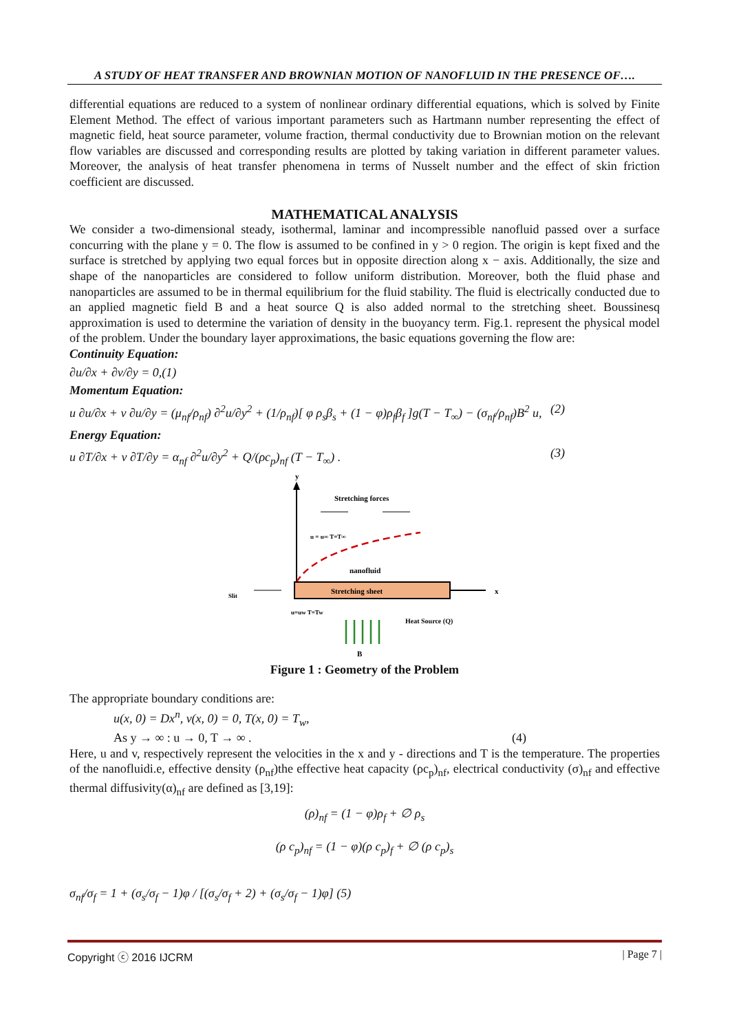A STUDY OF HEAT TRANSFER AND BROWNIAN MOTION OF NANOFLUID IN THE PRESENCE OF….
differential equations are reduced to a system of nonlinear ordinary differential equations, which is solved by Finite Element Method. The effect of various important parameters such as Hartmann number representing the effect of magnetic field, heat source parameter, volume fraction, thermal conductivity due to Brownian motion on the relevant flow variables are discussed and corresponding results are plotted by taking variation in different parameter values. Moreover, the analysis of heat transfer phenomena in terms of Nusselt number and the effect of skin friction coefficient are discussed.
MATHEMATICAL ANALYSIS
We consider a two-dimensional steady, isothermal, laminar and incompressible nanofluid passed over a surface concurring with the plane y = 0. The flow is assumed to be confined in y > 0 region. The origin is kept fixed and the surface is stretched by applying two equal forces but in opposite direction along x − axis. Additionally, the size and shape of the nanoparticles are considered to follow uniform distribution. Moreover, both the fluid phase and nanoparticles are assumed to be in thermal equilibrium for the fluid stability. The fluid is electrically conducted due to an applied magnetic field B and a heat source Q is also added normal to the stretching sheet. Boussinesq approximation is used to determine the variation of density in the buoyancy term. Fig.1. represent the physical model of the problem. Under the boundary layer approximations, the basic equations governing the flow are:
Continuity Equation:
∂u/∂x + ∂v/∂y = 0,(1)
Momentum Equation:
u ∂u/∂x + v ∂u/∂y = (μ<sub>nf</sub>/ρ<sub>nf</sub>) ∂<sup>2</sup>u/∂y<sup>2</sup> + (1/ρ<sub>nf</sub>)[ φ ρ<sub>s</sub>β<sub>s</sub> + (1 − φ)ρ<sub>f</sub>β<sub>f</sub> ]g(T − T<sub>∞</sub>) − (σ<sub>nf</sub>/ρ<sub>nf</sub>)B<sup>2</sup> u, (2)
Energy Equation:
u ∂T/∂x + v ∂T/∂y = α<sub>nf</sub> ∂<sup>2</sup>u/∂y<sup>2</sup> + Q/(ρc<sub>p</sub>)<sub>nf</sub> (T − T<sub>∞</sub>) . (3)
y
Stretching forces
u = u∞ T=T∞
nanofluid
Stretching sheet
x
Slit
u=uw T=Tw
Heat Source (Q)
B
Figure 1 : Geometry of the Problem
The appropriate boundary conditions are:
u(x, 0) = Dx<sup>n</sup>, v(x, 0) = 0, T(x, 0) = T<sub>w</sub>,
As y → ∞ : u → 0, T → ∞ . (4)
Here, u and v, respectively represent the velocities in the x and y - directions and T is the temperature. The properties of the nanofluidi.e, effective density (ρ<sub>nf</sub>)the effective heat capacity (ρc<sub>p</sub>)<sub>nf</sub>, electrical conductivity (σ)<sub>nf</sub> and effective thermal diffusivity(α)<sub>nf</sub> are defined as [3,19]:
(ρ)<sub>nf</sub> = (1 − φ)ρ<sub>f</sub> + ∅ ρ<sub>s</sub>
(ρ c<sub>p</sub>)<sub>nf</sub> = (1 − φ)(ρ c<sub>p</sub>)<sub>f</sub> + ∅ (ρ c<sub>p</sub>)<sub>s</sub>
σ<sub>nf</sub>/σ<sub>f</sub> = 1 + (σ<sub>s</sub>/σ<sub>f</sub> − 1)φ / [(σ<sub>s</sub>/σ<sub>f</sub> + 2) + (σ<sub>s</sub>/σ<sub>f</sub> − 1)φ] (5)
Copyright ⓒ 2016 IJCRM | Page 7 |